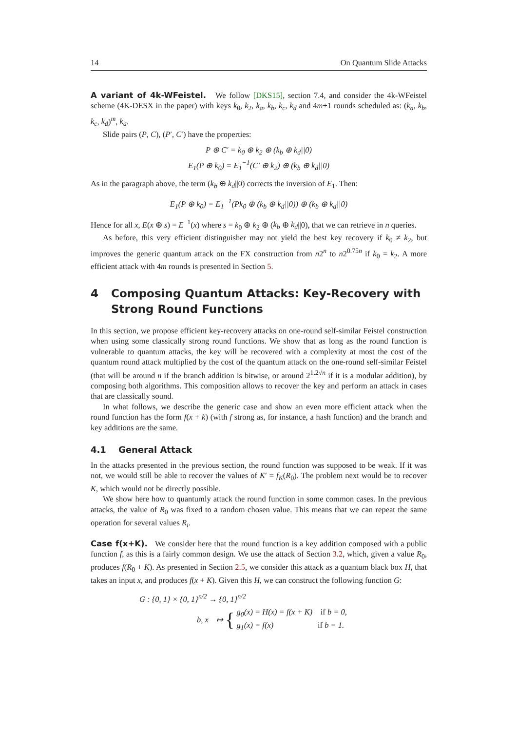14 On Quantum Slide Attacks
A variant of 4k-WFeistel. We follow [DKS15], section 7.4, and consider the 4k-WFeistel scheme (4K-DESX in the paper) with keys k<sub>0</sub>, k<sub>2</sub>, k<sub>a</sub>, k<sub>b</sub>, k<sub>c</sub>, k<sub>d</sub> and 4m+1 rounds scheduled as: (k<sub>a</sub>, k<sub>b</sub>, k<sub>c</sub>, k<sub>d</sub>)<sup>m</sup>, k<sub>a</sub>.
Slide pairs (P, C), (P′, C′) have the properties:
P ⊕ C′ = k<sub>0</sub> ⊕ k<sub>2</sub> ⊕ (k<sub>b</sub> ⊕ k<sub>d</sub>||0)
E<sub>1</sub>(P ⊕ k<sub>0</sub>) = E<sub>1</sub><sup>−1</sup>(C′ ⊕ k<sub>2</sub>) ⊕ (k<sub>b</sub> ⊕ k<sub>d</sub>||0)
As in the paragraph above, the term (k<sub>b</sub> ⊕ k<sub>d</sub>||0) corrects the inversion of E<sub>1</sub>. Then:
E<sub>1</sub>(P ⊕ k<sub>0</sub>) = E<sub>1</sub><sup>−1</sup>(Pk<sub>0</sub> ⊕ (k<sub>b</sub> ⊕ k<sub>d</sub>||0)) ⊕ (k<sub>b</sub> ⊕ k<sub>d</sub>||0)
Hence for all x, E(x ⊕ s) = E<sup>−1</sup>(x) where s = k<sub>0</sub> ⊕ k<sub>2</sub> ⊕ (k<sub>b</sub> ⊕ k<sub>d</sub>||0), that we can retrieve in n queries.
As before, this very efficient distinguisher may not yield the best key recovery if k<sub>0</sub> ≠ k<sub>2</sub>, but improves the generic quantum attack on the FX construction from n2<sup>n</sup> to n2<sup>0.75n</sup> if k<sub>0</sub> = k<sub>2</sub>. A more efficient attack with 4m rounds is presented in Section 5.
4 Composing Quantum Attacks: Key-Recovery with Strong Round Functions
In this section, we propose efficient key-recovery attacks on one-round self-similar Feistel construction when using some classically strong round functions. We show that as long as the round function is vulnerable to quantum attacks, the key will be recovered with a complexity at most the cost of the quantum round attack multiplied by the cost of the quantum attack on the one-round self-similar Feistel (that will be around n if the branch addition is bitwise, or around 2<sup>1.2√n</sup> if it is a modular addition), by composing both algorithms. This composition allows to recover the key and perform an attack in cases that are classically sound.
In what follows, we describe the generic case and show an even more efficient attack when the round function has the form f(x + k) (with f strong as, for instance, a hash function) and the branch and key additions are the same.
4.1 General Attack
In the attacks presented in the previous section, the round function was supposed to be weak. If it was not, we would still be able to recover the values of K′ = f<sub>K</sub>(R<sub>0</sub>). The problem next would be to recover K, which would not be directly possible.
We show here how to quantumly attack the round function in some common cases. In the previous attacks, the value of R<sub>0</sub> was fixed to a random chosen value. This means that we can repeat the same operation for several values R<sub>i</sub>.
Case f(x+K). We consider here that the round function is a key addition composed with a public function f, as this is a fairly common design. We use the attack of Section 3.2, which, given a value R<sub>0</sub>, produces f(R<sub>0</sub> + K). As presented in Section 2.5, we consider this attack as a quantum black box H, that takes an input x, and produces f(x + K). Given this H, we can construct the following function G:
G : {0, 1} × {0, 1}<sup>n/2</sup> → {0, 1}<sup>n/2</sup>
b, x ↦ { g<sub>0</sub>(x) = H(x) = f(x + K) if b = 0,
g<sub>1</sub>(x) = f(x) if b = 1.